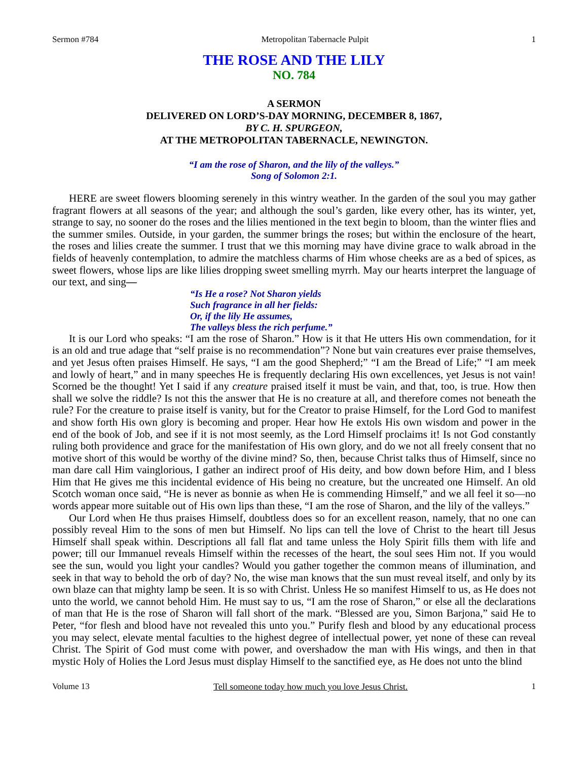Sermon #784 Metropolitan Tabernacle Pulpit 1
THE ROSE AND THE LILY
NO. 784
A SERMON
DELIVERED ON LORD’S-DAY MORNING, DECEMBER 8, 1867,
BY C. H. SPURGEON,
AT THE METROPOLITAN TABERNACLE, NEWINGTON.
“I am the rose of Sharon, and the lily of the valleys.”
Song of Solomon 2:1.
HERE are sweet flowers blooming serenely in this wintry weather. In the garden of the soul you may gather fragrant flowers at all seasons of the year; and although the soul’s garden, like every other, has its winter, yet, strange to say, no sooner do the roses and the lilies mentioned in the text begin to bloom, than the winter flies and the summer smiles. Outside, in your garden, the summer brings the roses; but within the enclosure of the heart, the roses and lilies create the summer. I trust that we this morning may have divine grace to walk abroad in the fields of heavenly contemplation, to admire the matchless charms of Him whose cheeks are as a bed of spices, as sweet flowers, whose lips are like lilies dropping sweet smelling myrrh. May our hearts interpret the language of our text, and sing—
“Is He a rose? Not Sharon yields
Such fragrance in all her fields:
Or, if the lily He assumes,
The valleys bless the rich perfume.”
It is our Lord who speaks: “I am the rose of Sharon.” How is it that He utters His own commendation, for it is an old and true adage that “self praise is no recommendation”? None but vain creatures ever praise themselves, and yet Jesus often praises Himself. He says, “I am the good Shepherd;” “I am the Bread of Life;” “I am meek and lowly of heart,” and in many speeches He is frequently declaring His own excellences, yet Jesus is not vain! Scorned be the thought! Yet I said if any creature praised itself it must be vain, and that, too, is true. How then shall we solve the riddle? Is not this the answer that He is no creature at all, and therefore comes not beneath the rule? For the creature to praise itself is vanity, but for the Creator to praise Himself, for the Lord God to manifest and show forth His own glory is becoming and proper. Hear how He extols His own wisdom and power in the end of the book of Job, and see if it is not most seemly, as the Lord Himself proclaims it! Is not God constantly ruling both providence and grace for the manifestation of His own glory, and do we not all freely consent that no motive short of this would be worthy of the divine mind? So, then, because Christ talks thus of Himself, since no man dare call Him vainglorious, I gather an indirect proof of His deity, and bow down before Him, and I bless Him that He gives me this incidental evidence of His being no creature, but the uncreated one Himself. An old Scotch woman once said, “He is never as bonnie as when He is commending Himself,” and we all feel it so—no words appear more suitable out of His own lips than these, “I am the rose of Sharon, and the lily of the valleys.”
Our Lord when He thus praises Himself, doubtless does so for an excellent reason, namely, that no one can possibly reveal Him to the sons of men but Himself. No lips can tell the love of Christ to the heart till Jesus Himself shall speak within. Descriptions all fall flat and tame unless the Holy Spirit fills them with life and power; till our Immanuel reveals Himself within the recesses of the heart, the soul sees Him not. If you would see the sun, would you light your candles? Would you gather together the common means of illumination, and seek in that way to behold the orb of day? No, the wise man knows that the sun must reveal itself, and only by its own blaze can that mighty lamp be seen. It is so with Christ. Unless He so manifest Himself to us, as He does not unto the world, we cannot behold Him. He must say to us, “I am the rose of Sharon,” or else all the declarations of man that He is the rose of Sharon will fall short of the mark. “Blessed are you, Simon Barjona,” said He to Peter, “for flesh and blood have not revealed this unto you.” Purify flesh and blood by any educational process you may select, elevate mental faculties to the highest degree of intellectual power, yet none of these can reveal Christ. The Spirit of God must come with power, and overshadow the man with His wings, and then in that mystic Holy of Holies the Lord Jesus must display Himself to the sanctified eye, as He does not unto the blind
Volume 13 Tell someone today how much you love Jesus Christ. 1